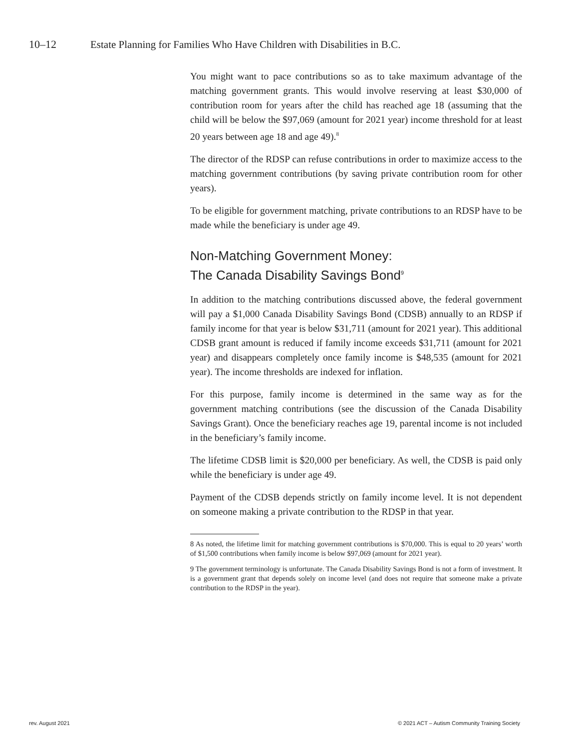10–12 Estate Planning for Families Who Have Children with Disabilities in B.C.
You might want to pace contributions so as to take maximum advantage of the matching government grants. This would involve reserving at least $30,000 of contribution room for years after the child has reached age 18 (assuming that the child will be below the $97,069 (amount for 2021 year) income threshold for at least 20 years between age 18 and age 49).<sup>8</sup>
The director of the RDSP can refuse contributions in order to maximize access to the matching government contributions (by saving private contribution room for other years).
To be eligible for government matching, private contributions to an RDSP have to be made while the beneficiary is under age 49.
Non-Matching Government Money:
The Canada Disability Savings Bond<sup>9</sup>
In addition to the matching contributions discussed above, the federal government will pay a $1,000 Canada Disability Savings Bond (CDSB) annually to an RDSP if family income for that year is below $31,711 (amount for 2021 year). This additional CDSB grant amount is reduced if family income exceeds $31,711 (amount for 2021 year) and disappears completely once family income is $48,535 (amount for 2021 year). The income thresholds are indexed for inflation.
For this purpose, family income is determined in the same way as for the government matching contributions (see the discussion of the Canada Disability Savings Grant). Once the beneficiary reaches age 19, parental income is not included in the beneficiary’s family income.
The lifetime CDSB limit is $20,000 per beneficiary. As well, the CDSB is paid only while the beneficiary is under age 49.
Payment of the CDSB depends strictly on family income level. It is not dependent on someone making a private contribution to the RDSP in that year.
8 As noted, the lifetime limit for matching government contributions is $70,000. This is equal to 20 years’ worth of $1,500 contributions when family income is below $97,069 (amount for 2021 year).
9 The government terminology is unfortunate. The Canada Disability Savings Bond is not a form of investment. It is a government grant that depends solely on income level (and does not require that someone make a private contribution to the RDSP in the year).
rev. August 2021 © 2021 ACT – Autism Community Training Society